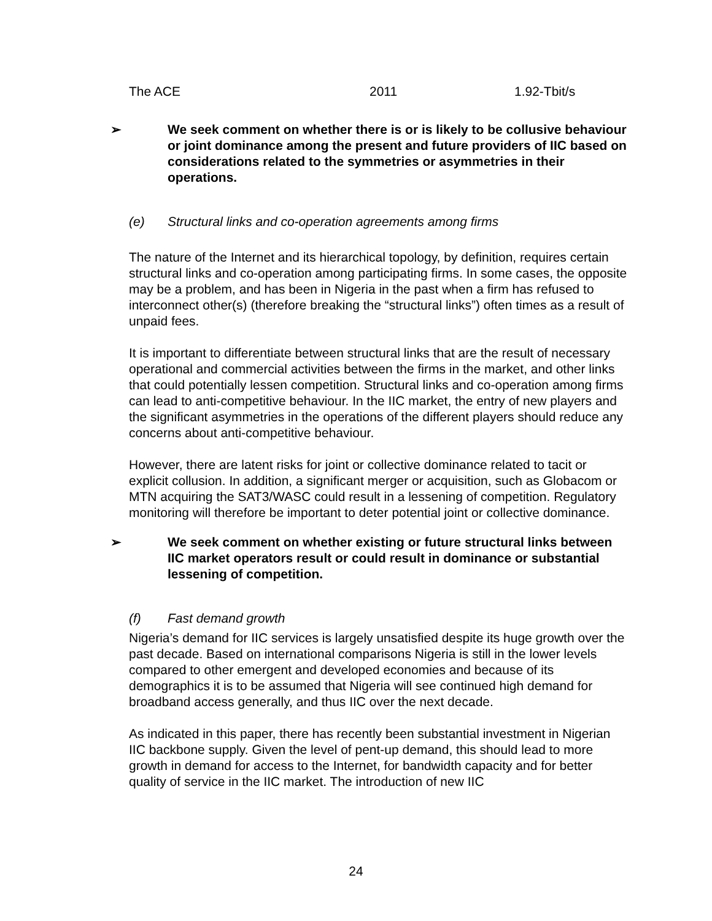| The ACE | 2011 | 1.92-Tbit/s |
➢ We seek comment on whether there is or is likely to be collusive behaviour or joint dominance among the present and future providers of IIC based on considerations related to the symmetries or asymmetries in their operations.
(e) Structural links and co-operation agreements among firms
The nature of the Internet and its hierarchical topology, by definition, requires certain structural links and co-operation among participating firms. In some cases, the opposite may be a problem, and has been in Nigeria in the past when a firm has refused to interconnect other(s) (therefore breaking the “structural links”) often times as a result of unpaid fees.
It is important to differentiate between structural links that are the result of necessary operational and commercial activities between the firms in the market, and other links that could potentially lessen competition. Structural links and co-operation among firms can lead to anti-competitive behaviour. In the IIC market, the entry of new players and the significant asymmetries in the operations of the different players should reduce any concerns about anti-competitive behaviour.
However, there are latent risks for joint or collective dominance related to tacit or explicit collusion. In addition, a significant merger or acquisition, such as Globacom or MTN acquiring the SAT3/WASC could result in a lessening of competition. Regulatory monitoring will therefore be important to deter potential joint or collective dominance.
➢ We seek comment on whether existing or future structural links between IIC market operators result or could result in dominance or substantial lessening of competition.
(f) Fast demand growth
Nigeria’s demand for IIC services is largely unsatisfied despite its huge growth over the past decade. Based on international comparisons Nigeria is still in the lower levels compared to other emergent and developed economies and because of its demographics it is to be assumed that Nigeria will see continued high demand for broadband access generally, and thus IIC over the next decade.
As indicated in this paper, there has recently been substantial investment in Nigerian IIC backbone supply. Given the level of pent-up demand, this should lead to more growth in demand for access to the Internet, for bandwidth capacity and for better quality of service in the IIC market. The introduction of new IIC
24